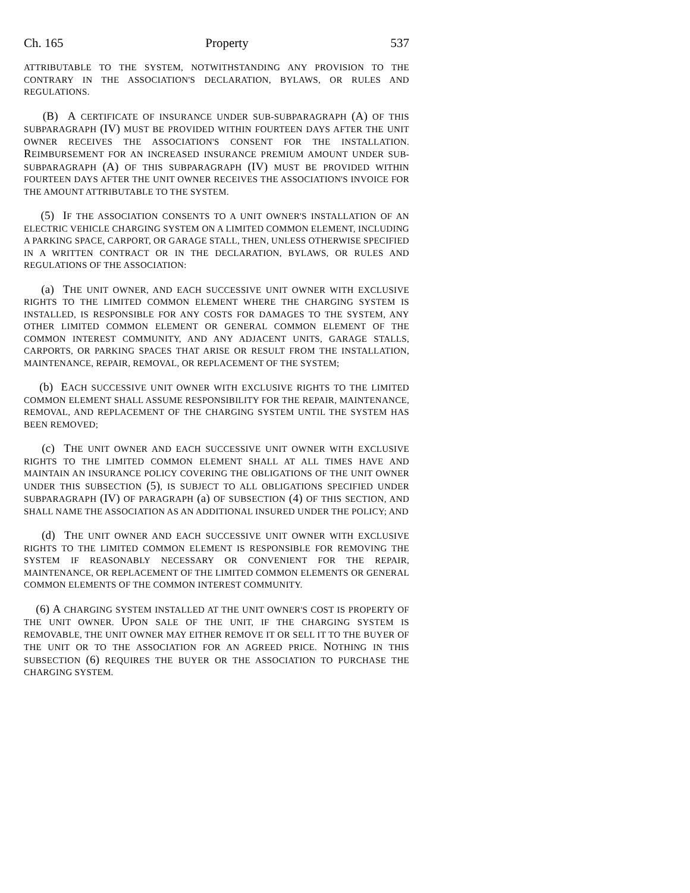Ch. 165 Property 537
ATTRIBUTABLE TO THE SYSTEM, NOTWITHSTANDING ANY PROVISION TO THE CONTRARY IN THE ASSOCIATION'S DECLARATION, BYLAWS, OR RULES AND REGULATIONS.
(B) A CERTIFICATE OF INSURANCE UNDER SUB-SUBPARAGRAPH (A) OF THIS SUBPARAGRAPH (IV) MUST BE PROVIDED WITHIN FOURTEEN DAYS AFTER THE UNIT OWNER RECEIVES THE ASSOCIATION'S CONSENT FOR THE INSTALLATION. REIMBURSEMENT FOR AN INCREASED INSURANCE PREMIUM AMOUNT UNDER SUB-SUBPARAGRAPH (A) OF THIS SUBPARAGRAPH (IV) MUST BE PROVIDED WITHIN FOURTEEN DAYS AFTER THE UNIT OWNER RECEIVES THE ASSOCIATION'S INVOICE FOR THE AMOUNT ATTRIBUTABLE TO THE SYSTEM.
(5) IF THE ASSOCIATION CONSENTS TO A UNIT OWNER'S INSTALLATION OF AN ELECTRIC VEHICLE CHARGING SYSTEM ON A LIMITED COMMON ELEMENT, INCLUDING A PARKING SPACE, CARPORT, OR GARAGE STALL, THEN, UNLESS OTHERWISE SPECIFIED IN A WRITTEN CONTRACT OR IN THE DECLARATION, BYLAWS, OR RULES AND REGULATIONS OF THE ASSOCIATION:
(a) THE UNIT OWNER, AND EACH SUCCESSIVE UNIT OWNER WITH EXCLUSIVE RIGHTS TO THE LIMITED COMMON ELEMENT WHERE THE CHARGING SYSTEM IS INSTALLED, IS RESPONSIBLE FOR ANY COSTS FOR DAMAGES TO THE SYSTEM, ANY OTHER LIMITED COMMON ELEMENT OR GENERAL COMMON ELEMENT OF THE COMMON INTEREST COMMUNITY, AND ANY ADJACENT UNITS, GARAGE STALLS, CARPORTS, OR PARKING SPACES THAT ARISE OR RESULT FROM THE INSTALLATION, MAINTENANCE, REPAIR, REMOVAL, OR REPLACEMENT OF THE SYSTEM;
(b) EACH SUCCESSIVE UNIT OWNER WITH EXCLUSIVE RIGHTS TO THE LIMITED COMMON ELEMENT SHALL ASSUME RESPONSIBILITY FOR THE REPAIR, MAINTENANCE, REMOVAL, AND REPLACEMENT OF THE CHARGING SYSTEM UNTIL THE SYSTEM HAS BEEN REMOVED;
(c) THE UNIT OWNER AND EACH SUCCESSIVE UNIT OWNER WITH EXCLUSIVE RIGHTS TO THE LIMITED COMMON ELEMENT SHALL AT ALL TIMES HAVE AND MAINTAIN AN INSURANCE POLICY COVERING THE OBLIGATIONS OF THE UNIT OWNER UNDER THIS SUBSECTION (5), IS SUBJECT TO ALL OBLIGATIONS SPECIFIED UNDER SUBPARAGRAPH (IV) OF PARAGRAPH (a) OF SUBSECTION (4) OF THIS SECTION, AND SHALL NAME THE ASSOCIATION AS AN ADDITIONAL INSURED UNDER THE POLICY; AND
(d) THE UNIT OWNER AND EACH SUCCESSIVE UNIT OWNER WITH EXCLUSIVE RIGHTS TO THE LIMITED COMMON ELEMENT IS RESPONSIBLE FOR REMOVING THE SYSTEM IF REASONABLY NECESSARY OR CONVENIENT FOR THE REPAIR, MAINTENANCE, OR REPLACEMENT OF THE LIMITED COMMON ELEMENTS OR GENERAL COMMON ELEMENTS OF THE COMMON INTEREST COMMUNITY.
(6) A CHARGING SYSTEM INSTALLED AT THE UNIT OWNER'S COST IS PROPERTY OF THE UNIT OWNER. UPON SALE OF THE UNIT, IF THE CHARGING SYSTEM IS REMOVABLE, THE UNIT OWNER MAY EITHER REMOVE IT OR SELL IT TO THE BUYER OF THE UNIT OR TO THE ASSOCIATION FOR AN AGREED PRICE. NOTHING IN THIS SUBSECTION (6) REQUIRES THE BUYER OR THE ASSOCIATION TO PURCHASE THE CHARGING SYSTEM.